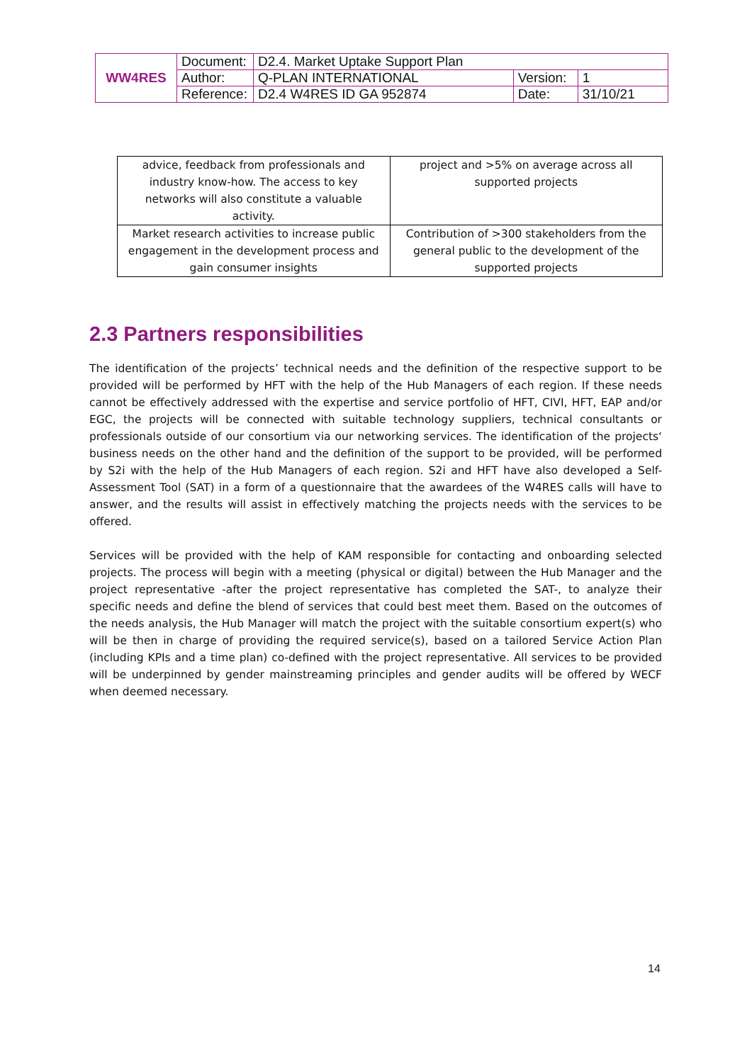| WW4RES | Document: | D2.4. Market Uptake Support Plan | | |
| | Author: | Q-PLAN INTERNATIONAL | Version: | 1 |
| | Reference: | D2.4 W4RES ID GA 952874 | Date: | 31/10/21 |
| advice, feedback from professionals and industry know-how. The access to key networks will also constitute a valuable activity. | project and >5% on average across all supported projects |
| Market research activities to increase public engagement in the development process and gain consumer insights | Contribution of >300 stakeholders from the general public to the development of the supported projects |
2.3 Partners responsibilities
The identification of the projects’ technical needs and the definition of the respective support to be provided will be performed by HFT with the help of the Hub Managers of each region. If these needs cannot be effectively addressed with the expertise and service portfolio of HFT, CIVI, HFT, EAP and/or EGC, the projects will be connected with suitable technology suppliers, technical consultants or professionals outside of our consortium via our networking services. The identification of the projects‘ business needs on the other hand and the definition of the support to be provided, will be performed by S2i with the help of the Hub Managers of each region. S2i and HFT have also developed a Self-Assessment Tool (SAT) in a form of a questionnaire that the awardees of the W4RES calls will have to answer, and the results will assist in effectively matching the projects needs with the services to be offered.
Services will be provided with the help of KAM responsible for contacting and onboarding selected projects. The process will begin with a meeting (physical or digital) between the Hub Manager and the project representative -after the project representative has completed the SAT-, to analyze their specific needs and define the blend of services that could best meet them. Based on the outcomes of the needs analysis, the Hub Manager will match the project with the suitable consortium expert(s) who will be then in charge of providing the required service(s), based on a tailored Service Action Plan (including KPIs and a time plan) co-defined with the project representative. All services to be provided will be underpinned by gender mainstreaming principles and gender audits will be offered by WECF when deemed necessary.
14